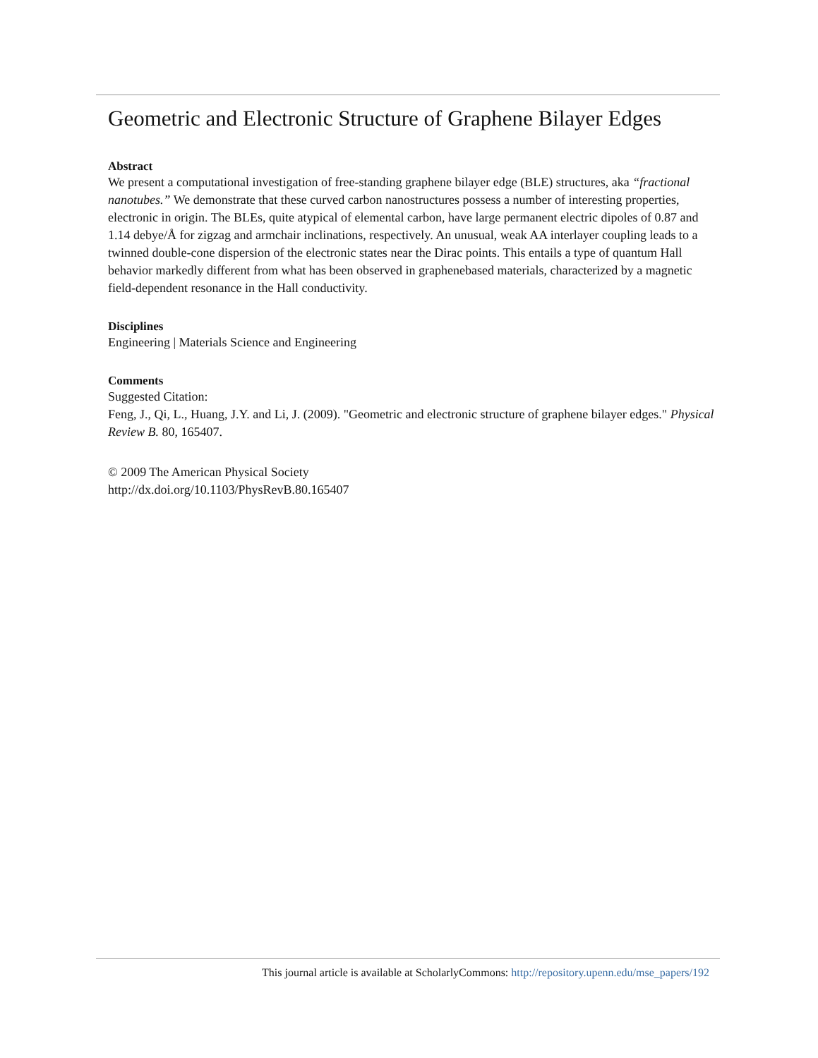Geometric and Electronic Structure of Graphene Bilayer Edges
Abstract
We present a computational investigation of free-standing graphene bilayer edge (BLE) structures, aka “fractional nanotubes.” We demonstrate that these curved carbon nanostructures possess a number of interesting properties, electronic in origin. The BLEs, quite atypical of elemental carbon, have large permanent electric dipoles of 0.87 and 1.14 debye/Å for zigzag and armchair inclinations, respectively. An unusual, weak AA interlayer coupling leads to a twinned double-cone dispersion of the electronic states near the Dirac points. This entails a type of quantum Hall behavior markedly different from what has been observed in graphenebased materials, characterized by a magnetic field-dependent resonance in the Hall conductivity.
Disciplines
Engineering | Materials Science and Engineering
Comments
Suggested Citation:
Feng, J., Qi, L., Huang, J.Y. and Li, J. (2009). "Geometric and electronic structure of graphene bilayer edges." Physical Review B. 80, 165407.
© 2009 The American Physical Society
http://dx.doi.org/10.1103/PhysRevB.80.165407
This journal article is available at ScholarlyCommons: http://repository.upenn.edu/mse_papers/192